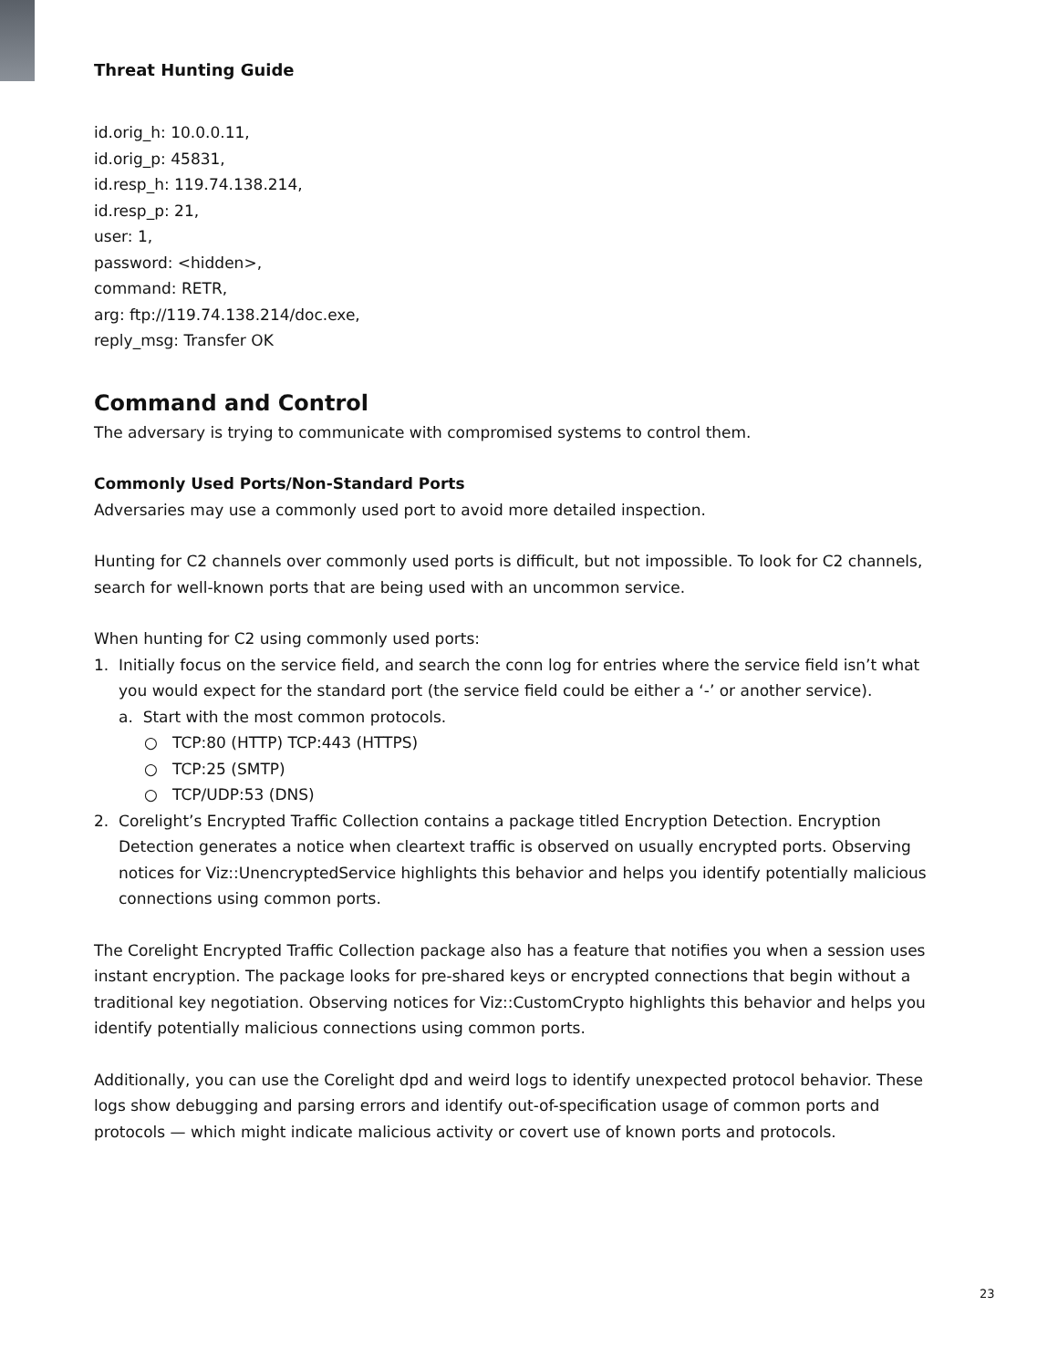Threat Hunting Guide
id.orig_h: 10.0.0.11,
id.orig_p: 45831,
id.resp_h: 119.74.138.214,
id.resp_p: 21,
user: 1,
password: <hidden>,
command: RETR,
arg: ftp://119.74.138.214/doc.exe,
reply_msg: Transfer OK
Command and Control
The adversary is trying to communicate with compromised systems to control them.
Commonly Used Ports/Non-Standard Ports
Adversaries may use a commonly used port to avoid more detailed inspection.
Hunting for C2 channels over commonly used ports is difficult, but not impossible. To look for C2 channels, search for well-known ports that are being used with an uncommon service.
When hunting for C2 using commonly used ports:
1. Initially focus on the service field, and search the conn log for entries where the service field isn’t what you would expect for the standard port (the service field could be either a ‘-’ or another service).
a. Start with the most common protocols.
○ TCP:80 (HTTP) TCP:443 (HTTPS)
○ TCP:25 (SMTP)
○ TCP/UDP:53 (DNS)
2. Corelight’s Encrypted Traffic Collection contains a package titled Encryption Detection. Encryption Detection generates a notice when cleartext traffic is observed on usually encrypted ports. Observing notices for Viz::UnencryptedService highlights this behavior and helps you identify potentially malicious connections using common ports.
The Corelight Encrypted Traffic Collection package also has a feature that notifies you when a session uses instant encryption. The package looks for pre-shared keys or encrypted connections that begin without a traditional key negotiation. Observing notices for Viz::CustomCrypto highlights this behavior and helps you identify potentially malicious connections using common ports.
Additionally, you can use the Corelight dpd and weird logs to identify unexpected protocol behavior. These logs show debugging and parsing errors and identify out-of-specification usage of common ports and protocols — which might indicate malicious activity or covert use of known ports and protocols.
23